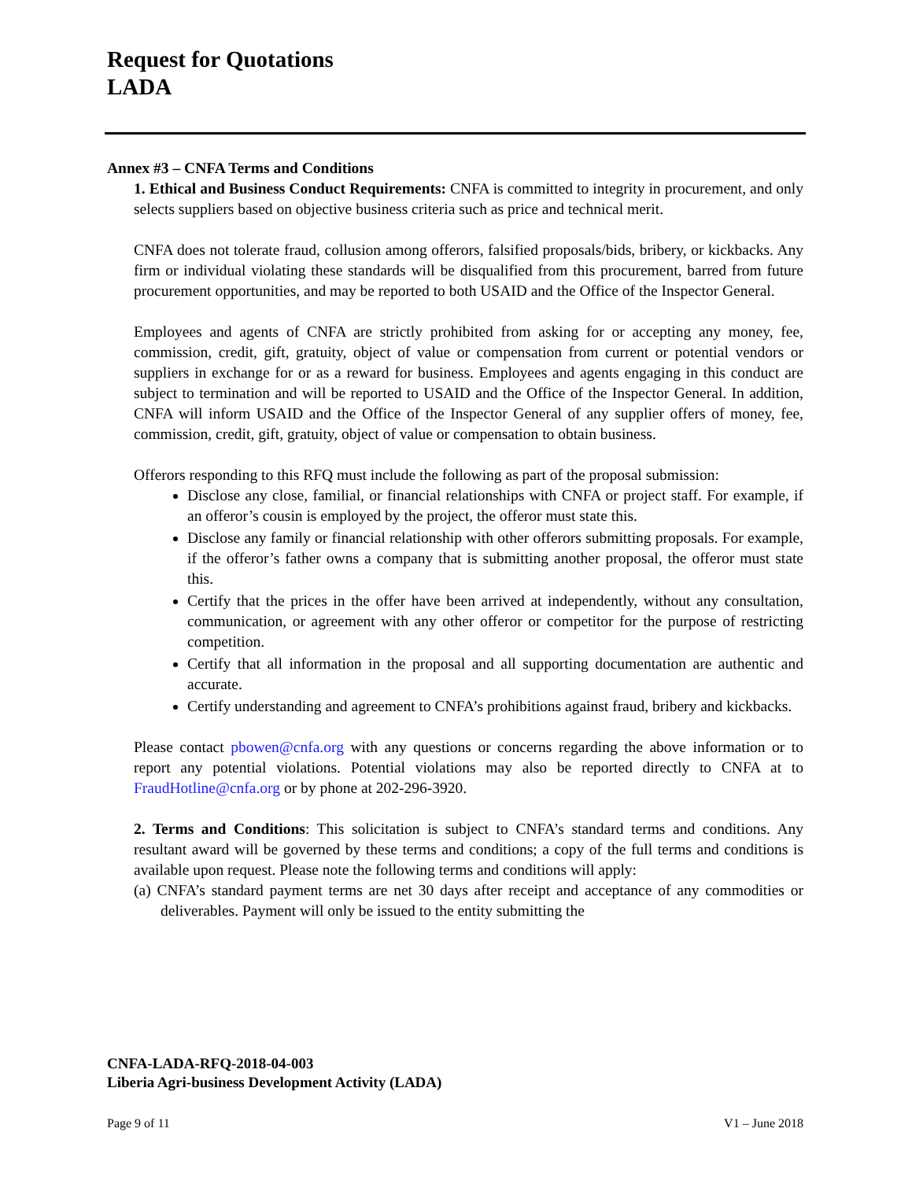Request for Quotations
LADA
Annex #3 – CNFA Terms and Conditions
1. Ethical and Business Conduct Requirements: CNFA is committed to integrity in procurement, and only selects suppliers based on objective business criteria such as price and technical merit.
CNFA does not tolerate fraud, collusion among offerors, falsified proposals/bids, bribery, or kickbacks. Any firm or individual violating these standards will be disqualified from this procurement, barred from future procurement opportunities, and may be reported to both USAID and the Office of the Inspector General.
Employees and agents of CNFA are strictly prohibited from asking for or accepting any money, fee, commission, credit, gift, gratuity, object of value or compensation from current or potential vendors or suppliers in exchange for or as a reward for business. Employees and agents engaging in this conduct are subject to termination and will be reported to USAID and the Office of the Inspector General. In addition, CNFA will inform USAID and the Office of the Inspector General of any supplier offers of money, fee, commission, credit, gift, gratuity, object of value or compensation to obtain business.
Offerors responding to this RFQ must include the following as part of the proposal submission:
Disclose any close, familial, or financial relationships with CNFA or project staff. For example, if an offeror’s cousin is employed by the project, the offeror must state this.
Disclose any family or financial relationship with other offerors submitting proposals. For example, if the offeror’s father owns a company that is submitting another proposal, the offeror must state this.
Certify that the prices in the offer have been arrived at independently, without any consultation, communication, or agreement with any other offeror or competitor for the purpose of restricting competition.
Certify that all information in the proposal and all supporting documentation are authentic and accurate.
Certify understanding and agreement to CNFA’s prohibitions against fraud, bribery and kickbacks.
Please contact pbowen@cnfa.org with any questions or concerns regarding the above information or to report any potential violations. Potential violations may also be reported directly to CNFA at to FraudHotline@cnfa.org or by phone at 202-296-3920.
2. Terms and Conditions: This solicitation is subject to CNFA’s standard terms and conditions. Any resultant award will be governed by these terms and conditions; a copy of the full terms and conditions is available upon request. Please note the following terms and conditions will apply:
(a) CNFA’s standard payment terms are net 30 days after receipt and acceptance of any commodities or deliverables. Payment will only be issued to the entity submitting the
CNFA-LADA-RFQ-2018-04-003
Liberia Agri-business Development Activity (LADA)
Page 9 of 11 V1 – June 2018